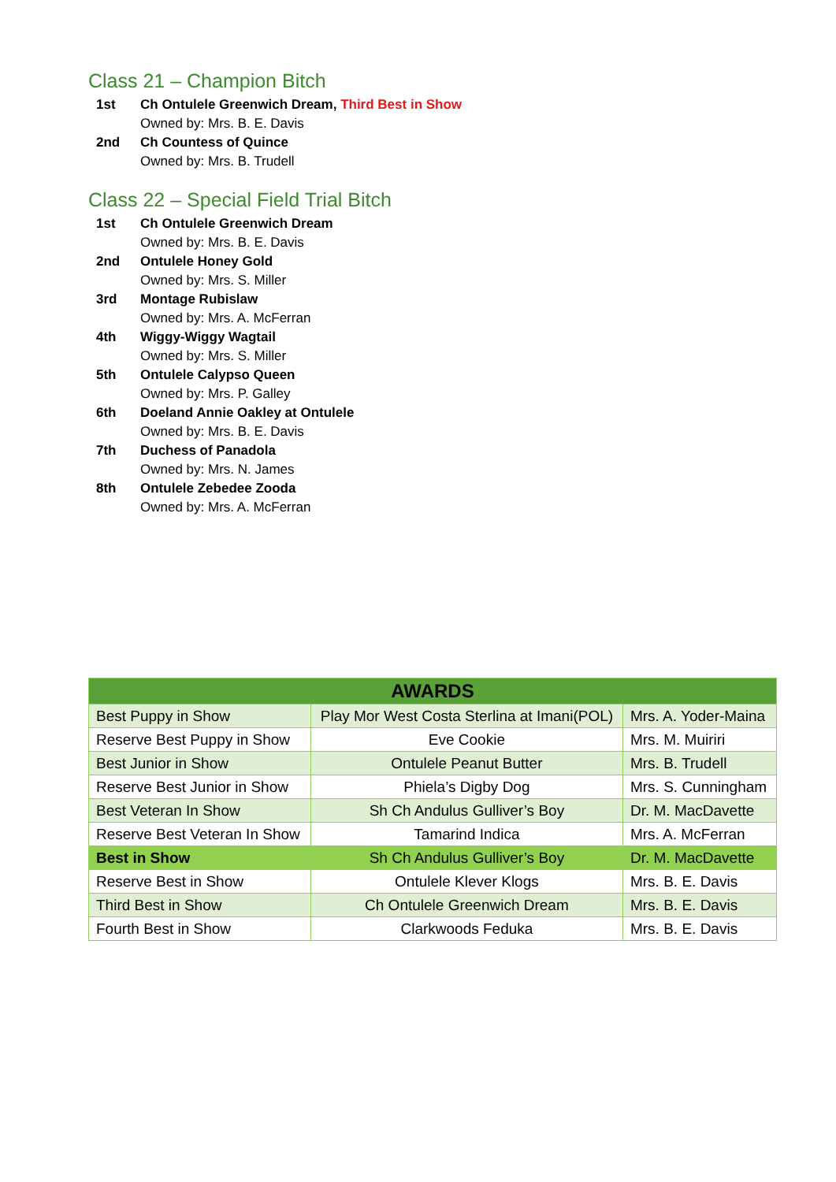Class 21 – Champion Bitch
1st Ch Ontulele Greenwich Dream, Third Best in Show
Owned by: Mrs. B. E. Davis
2nd Ch Countess of Quince
Owned by: Mrs. B. Trudell
Class 22 – Special Field Trial Bitch
1st Ch Ontulele Greenwich Dream
Owned by: Mrs. B. E. Davis
2nd Ontulele Honey Gold
Owned by: Mrs. S. Miller
3rd Montage Rubislaw
Owned by: Mrs. A. McFerran
4th Wiggy-Wiggy Wagtail
Owned by: Mrs. S. Miller
5th Ontulele Calypso Queen
Owned by: Mrs. P. Galley
6th Doeland Annie Oakley at Ontulele
Owned by: Mrs. B. E. Davis
7th Duchess of Panadola
Owned by: Mrs. N. James
8th Ontulele Zebedee Zooda
Owned by: Mrs. A. McFerran
| AWARDS | | |
| --- | --- | --- |
| Best Puppy in Show | Play Mor West Costa Sterlina at Imani(POL) | Mrs. A. Yoder-Maina |
| Reserve Best Puppy in Show | Eve Cookie | Mrs. M. Muiriri |
| Best Junior in Show | Ontulele Peanut Butter | Mrs. B. Trudell |
| Reserve Best Junior in Show | Phiela’s Digby Dog | Mrs. S. Cunningham |
| Best Veteran In Show | Sh Ch Andulus Gulliver’s Boy | Dr. M. MacDavette |
| Reserve Best Veteran In Show | Tamarind Indica | Mrs. A. McFerran |
| Best in Show | Sh Ch Andulus Gulliver’s Boy | Dr. M. MacDavette |
| Reserve Best in Show | Ontulele Klever Klogs | Mrs. B. E. Davis |
| Third Best in Show | Ch Ontulele Greenwich Dream | Mrs. B. E. Davis |
| Fourth Best in Show | Clarkwoods Feduka | Mrs. B. E. Davis |